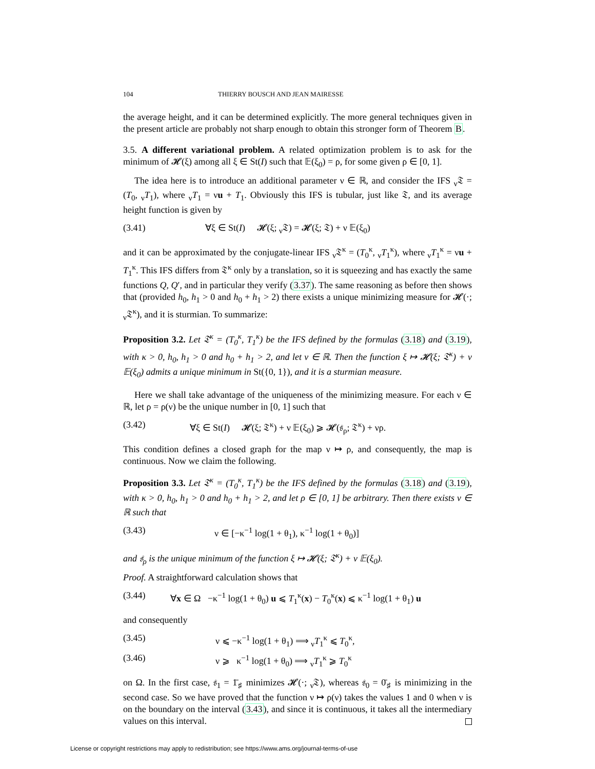104 THIERRY BOUSCH AND JEAN MAIRESSE
the average height, and it can be determined explicitly. The more general techniques given in the present article are probably not sharp enough to obtain this stronger form of Theorem B.
3.5. A different variational problem. A related optimization problem is to ask for the minimum of 𝓗(ξ) among all ξ ∈ St(I) such that 𝔼(ξ<sub>0</sub>) = ρ, for some given ρ ∈ [0, 1].
The idea here is to introduce an additional parameter ν ∈ ℝ, and consider the IFS <sub>ν</sub>𝔗 = (T<sub>0</sub>, <sub>ν</sub>T<sub>1</sub>), where <sub>ν</sub>T<sub>1</sub> = νu + T<sub>1</sub>. Obviously this IFS is tubular, just like 𝔗, and its average height function is given by
(3.41) ∀ξ ∈ St(I) 𝓗(ξ; <sub>ν</sub>𝔗) = 𝓗(ξ; 𝔗) + ν 𝔼(ξ<sub>0</sub>)
and it can be approximated by the conjugate-linear IFS <sub>ν</sub>𝔗<sup>κ</sup> = (T<sub>0</sub><sup>κ</sup>, <sub>ν</sub>T<sub>1</sub><sup>κ</sup>), where <sub>ν</sub>T<sub>1</sub><sup>κ</sup> = νu + T<sub>1</sub><sup>κ</sup>. This IFS differs from 𝔗<sup>κ</sup> only by a translation, so it is squeezing and has exactly the same functions Q, Q′, and in particular they verify (3.37). The same reasoning as before then shows that (provided h<sub>0</sub>, h<sub>1</sub> > 0 and h<sub>0</sub> + h<sub>1</sub> > 2) there exists a unique minimizing measure for 𝓗(·; <sub>ν</sub>𝔗<sup>κ</sup>), and it is sturmian. To summarize:
Proposition 3.2. Let 𝔗<sup>κ</sup> = (T<sub>0</sub><sup>κ</sup>, T<sub>1</sub><sup>κ</sup>) be the IFS defined by the formulas (3.18) and (3.19), with κ > 0, h<sub>0</sub>, h<sub>1</sub> > 0 and h<sub>0</sub> + h<sub>1</sub> > 2, and let ν ∈ ℝ. Then the function ξ ↦ 𝓗(ξ; 𝔗<sup>κ</sup>) + ν 𝔼(ξ<sub>0</sub>) admits a unique minimum in St({0, 1}), and it is a sturmian measure.
Here we shall take advantage of the uniqueness of the minimizing measure. For each ν ∈ ℝ, let ρ = ρ(ν) be the unique number in [0, 1] such that
(3.42) ∀ξ ∈ St(I) 𝓗(ξ; 𝔗<sup>κ</sup>) + ν 𝔼(ξ<sub>0</sub>) ⩾ 𝓗(𝔰<sub>ρ</sub>; 𝔗<sup>κ</sup>) + νρ.
This condition defines a closed graph for the map ν ↦ ρ, and consequently, the map is continuous. Now we claim the following.
Proposition 3.3. Let 𝔗<sup>κ</sup> = (T<sub>0</sub><sup>κ</sup>, T<sub>1</sub><sup>κ</sup>) be the IFS defined by the formulas (3.18) and (3.19), with κ > 0, h<sub>0</sub>, h<sub>1</sub> > 0 and h<sub>0</sub> + h<sub>1</sub> > 2, and let ρ ∈ [0, 1] be arbitrary. Then there exists ν ∈ ℝ such that
(3.43) ν ∈ [−κ<sup>−1</sup> log(1 + θ<sub>1</sub>), κ<sup>−1</sup> log(1 + θ<sub>0</sub>)]
and 𝔰<sub>ρ</sub> is the unique minimum of the function ξ ↦ 𝓗(ξ; 𝔗<sup>κ</sup>) + ν 𝔼(ξ<sub>0</sub>).
Proof. A straightforward calculation shows that
(3.44) ∀x ∈ Ω −κ<sup>−1</sup> log(1 + θ<sub>0</sub>) u ⩽ T<sub>1</sub><sup>κ</sup>(x) − T<sub>0</sub><sup>κ</sup>(x) ⩽ κ<sup>−1</sup> log(1 + θ<sub>1</sub>) u
and consequently
(3.45) ν ⩽ −κ<sup>−1</sup> log(1 + θ<sub>1</sub>) ⟹ <sub>ν</sub>T<sub>1</sub><sup>κ</sup> ⩽ T<sub>0</sub><sup>κ</sup>,
(3.46) ν ⩾ κ<sup>−1</sup> log(1 + θ<sub>0</sub>) ⟹ <sub>ν</sub>T<sub>1</sub><sup>κ</sup> ⩾ T<sub>0</sub><sup>κ</sup>
on Ω. In the first case, 𝔰<sub>1</sub> = 1̄<sub>♯</sub> minimizes 𝓗(·; <sub>ν</sub>𝔗), whereas 𝔰<sub>0</sub> = 0̄<sub>♯</sub> is minimizing in the second case. So we have proved that the function ν ↦ ρ(ν) takes the values 1 and 0 when ν is on the boundary on the interval (3.43), and since it is continuous, it takes all the intermediary values on this interval.
License or copyright restrictions may apply to redistribution; see https://www.ams.org/journal-terms-of-use